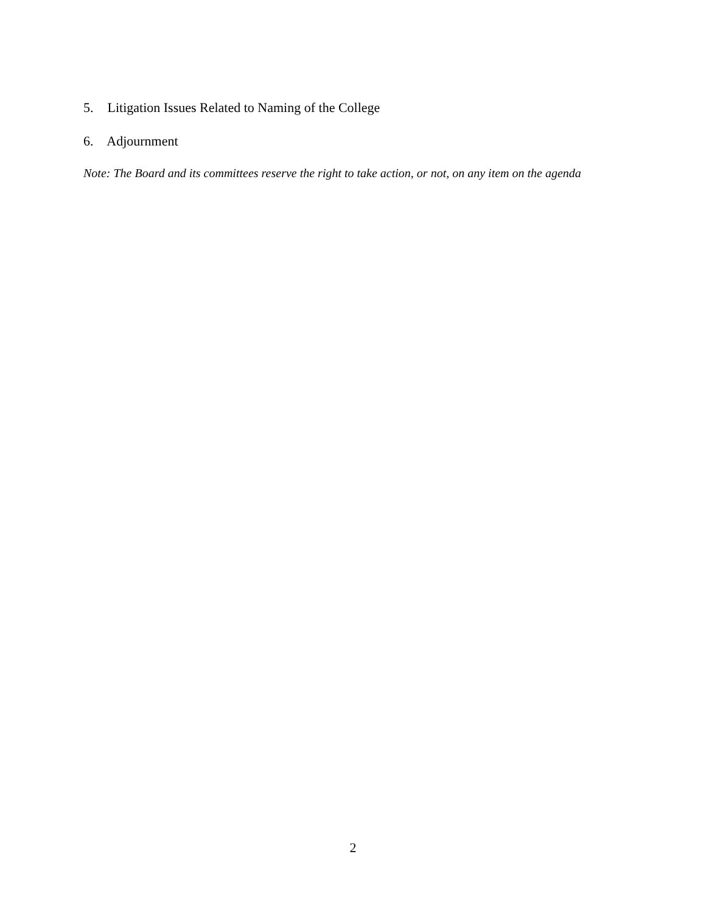5. Litigation Issues Related to Naming of the College
6. Adjournment
Note: The Board and its committees reserve the right to take action, or not, on any item on the agenda
2